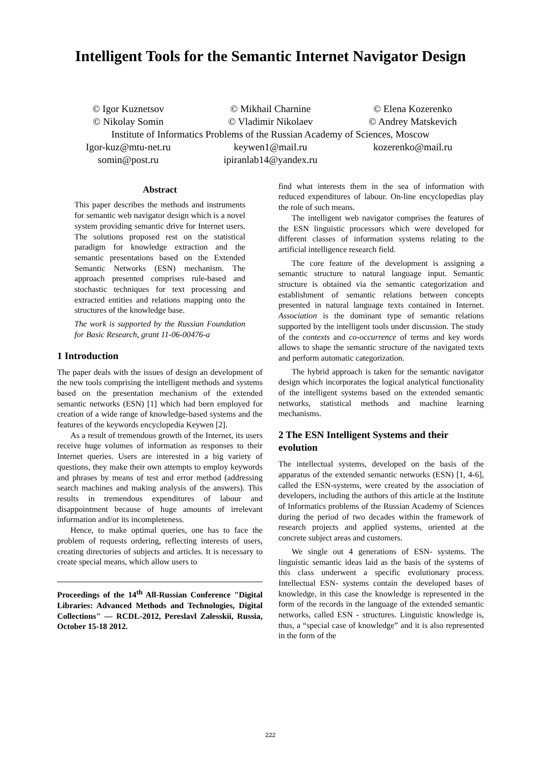Intelligent Tools for the Semantic Internet Navigator Design
© Igor Kuznetsov
© Nikolay Somin
© Mikhail Charnine
© Vladimir Nikolaev
© Elena Kozerenko
© Andrey Matskevich
Institute of Informatics Problems of the Russian Academy of Sciences, Moscow
Igor-kuz@mtu-net.ru
somin@post.ru
keywen1@mail.ru
ipiranlab14@yandex.ru
kozerenko@mail.ru
Abstract
This paper describes the methods and instruments for semantic web navigator design which is a novel system providing semantic drive for Internet users. The solutions proposed rest on the statistical paradigm for knowledge extraction and the semantic presentations based on the Extended Semantic Networks (ESN) mechanism. The approach presented comprises rule-based and stochastic techniques for text processing and extracted entities and relations mapping onto the structures of the knowledge base.
The work is supported by the Russian Foundation for Basic Research, grant 11-06-00476-a
1 Introduction
The paper deals with the issues of design an development of the new tools comprising the intelligent methods and systems based on the presentation mechanism of the extended semantic networks (ESN) [1] which had been employed for creation of a wide range of knowledge-based systems and the features of the keywords encyclopedia Keywen [2].
As a result of tremendous growth of the Internet, its users receive huge volumes of information as responses to their Internet queries. Users are interested in a big variety of questions, they make their own attempts to employ keywords and phrases by means of test and error method (addressing search machines and making analysis of the answers). This results in tremendous expenditures of labour and disappointment because of huge amounts of irrelevant information and/or its incompleteness.
Hence, to make optimal queries, one has to face the problem of requests ordering, reflecting interests of users, creating directories of subjects and articles. It is necessary to create special means, which allow users to
Proceedings of the 14<sup>th</sup> All-Russian Conference "Digital Libraries: Advanced Methods and Technologies, Digital Collections" — RCDL-2012, Pereslavl Zalesskii, Russia, October 15-18 2012.
find what interests them in the sea of information with reduced expenditures of labour. On-line encyclopedias play the role of such means.
The intelligent web navigator comprises the features of the ESN linguistic processors which were developed for different classes of information systems relating to the artificial intelligence research field.
The core feature of the development is assigning a semantic structure to natural language input. Semantic structure is obtained via the semantic categorization and establishment of semantic relations between concepts presented in natural language texts contained in Internet. Association is the dominant type of semantic relations supported by the intelligent tools under discussion. The study of the contexts and co-occurrence of terms and key words allows to shape the semantic structure of the navigated texts and perform automatic categorization.
The hybrid approach is taken for the semantic navigator design which incorporates the logical analytical functionality of the intelligent systems based on the extended semantic networks, statistical methods and machine learning mechanisms.
2 The ESN Intelligent Systems and their evolution
The intellectual systems, developed on the basis of the apparatus of the extended semantic networks (ESN) [1, 4-6], called the ESN-systems, were created by the association of developers, including the authors of this article at the Institute of Informatics problems of the Russian Academy of Sciences during the period of two decades within the framework of research projects and applied systems, oriented at the concrete subject areas and customers.
We single out 4 generations of ESN- systems. The linguistic semantic ideas laid as the basis of the systems of this class underwent a specific evolutionary process. Intellectual ESN- systems contain the developed bases of knowledge, in this case the knowledge is represented in the form of the records in the language of the extended semantic networks, called ESN - structures. Linguistic knowledge is, thus, a “special case of knowledge” and it is also represented in the form of the
222